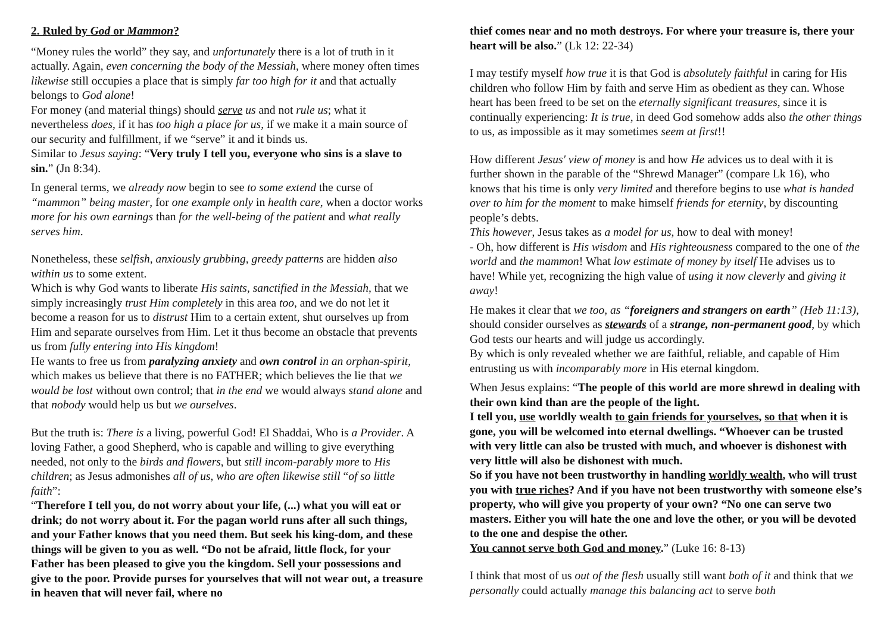2. Ruled by God or Mammon?
“Money rules the world” they say, and unfortunately there is a lot of truth in it actually. Again, even concerning the body of the Messiah, where money often times likewise still occupies a place that is simply far too high for it and that actually belongs to God alone!
For money (and material things) should serve us and not rule us; what it nevertheless does, if it has too high a place for us, if we make it a main source of our security and fulfillment, if we “serve” it and it binds us.
Similar to Jesus saying: “Very truly I tell you, everyone who sins is a slave to sin.” (Jn 8:34).
In general terms, we already now begin to see to some extend the curse of “mammon” being master, for one example only in health care, when a doctor works more for his own earnings than for the well-being of the patient and what really serves him.
Nonetheless, these selfish, anxiously grubbing, greedy patterns are hidden also within us to some extent.
Which is why God wants to liberate His saints, sanctified in the Messiah, that we simply increasingly trust Him completely in this area too, and we do not let it become a reason for us to distrust Him to a certain extent, shut ourselves up from Him and separate ourselves from Him. Let it thus become an obstacle that prevents us from fully entering into His kingdom!
He wants to free us from paralyzing anxiety and own control in an orphan-spirit, which makes us believe that there is no FATHER; which believes the lie that we would be lost without own control; that in the end we would always stand alone and that nobody would help us but we ourselves.
But the truth is: There is a living, powerful God! El Shaddai, Who is a Provider. A loving Father, a good Shepherd, who is capable and willing to give everything needed, not only to the birds and flowers, but still incom-parably more to His children; as Jesus admonishes all of us, who are often likewise still “of so little faith”:
“Therefore I tell you, do not worry about your life, (...) what you will eat or drink; do not worry about it. For the pagan world runs after all such things, and your Father knows that you need them. But seek his king-dom, and these things will be given to you as well. “Do not be afraid, little flock, for your Father has been pleased to give you the kingdom. Sell your possessions and give to the poor. Provide purses for yourselves that will not wear out, a treasure in heaven that will never fail, where no
thief comes near and no moth destroys. For where your treasure is, there your heart will be also.” (Lk 12: 22-34)
I may testify myself how true it is that God is absolutely faithful in caring for His children who follow Him by faith and serve Him as obedient as they can. Whose heart has been freed to be set on the eternally significant treasures, since it is continually experiencing: It is true, in deed God somehow adds also the other things to us, as impossible as it may sometimes seem at first!!
How different Jesus' view of money is and how He advices us to deal with it is further shown in the parable of the “Shrewd Manager” (compare Lk 16), who knows that his time is only very limited and therefore begins to use what is handed over to him for the moment to make himself friends for eternity, by discounting people’s debts.
This however, Jesus takes as a model for us, how to deal with money!
- Oh, how different is His wisdom and His righteousness compared to the one of the world and the mammon! What low estimate of money by itself He advises us to have! While yet, recognizing the high value of using it now cleverly and giving it away!
He makes it clear that we too, as “foreigners and strangers on earth” (Heb 11:13), should consider ourselves as stewards of a strange, non-permanent good, by which God tests our hearts and will judge us accordingly.
By which is only revealed whether we are faithful, reliable, and capable of Him entrusting us with incomparably more in His eternal kingdom.
When Jesus explains: “The people of this world are more shrewd in dealing with their own kind than are the people of the light.
I tell you, use worldly wealth to gain friends for yourselves, so that when it is gone, you will be welcomed into eternal dwellings. “Whoever can be trusted with very little can also be trusted with much, and whoever is dishonest with very little will also be dishonest with much.
So if you have not been trustworthy in handling worldly wealth, who will trust you with true riches? And if you have not been trustworthy with someone else’s property, who will give you property of your own? “No one can serve two masters. Either you will hate the one and love the other, or you will be devoted to the one and despise the other.
You cannot serve both God and money.” (Luke 16: 8-13)
I think that most of us out of the flesh usually still want both of it and think that we personally could actually manage this balancing act to serve both